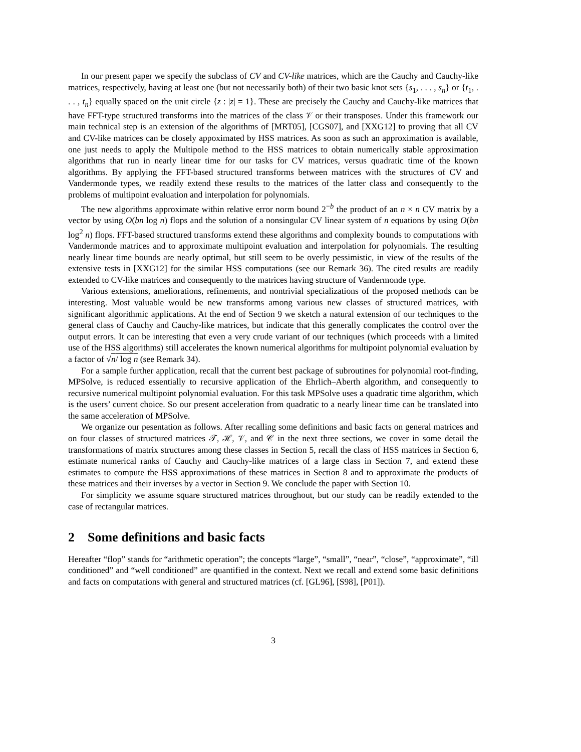In our present paper we specify the subclass of CV and CV-like matrices, which are the Cauchy and Cauchy-like matrices, respectively, having at least one (but not necessarily both) of their two basic knot sets {s<sub>1</sub>, . . . , s<sub>n</sub>} or {t<sub>1</sub>, . . . , t<sub>n</sub>} equally spaced on the unit circle {z : |z| = 1}. These are precisely the Cauchy and Cauchy-like matrices that have FFT-type structured transforms into the matrices of the class 𝒱 or their transposes. Under this framework our main technical step is an extension of the algorithms of [MRT05], [CGS07], and [XXG12] to proving that all CV and CV-like matrices can be closely appoximated by HSS matrices. As soon as such an approximation is available, one just needs to apply the Multipole method to the HSS matrices to obtain numerically stable approximation algorithms that run in nearly linear time for our tasks for CV matrices, versus quadratic time of the known algorithms. By applying the FFT-based structured transforms between matrices with the structures of CV and Vandermonde types, we readily extend these results to the matrices of the latter class and consequently to the problems of multipoint evaluation and interpolation for polynomials.
The new algorithms approximate within relative error norm bound 2<sup>−b</sup> the product of an n × n CV matrix by a vector by using O(bn log n) flops and the solution of a nonsingular CV linear system of n equations by using O(bn log<sup>2</sup> n) flops. FFT-based structured transforms extend these algorithms and complexity bounds to computations with Vandermonde matrices and to approximate multipoint evaluation and interpolation for polynomials. The resulting nearly linear time bounds are nearly optimal, but still seem to be overly pessimistic, in view of the results of the extensive tests in [XXG12] for the similar HSS computations (see our Remark 36). The cited results are readily extended to CV-like matrices and consequently to the matrices having structure of Vandermonde type.
Various extensions, ameliorations, refinements, and nontrivial specializations of the proposed methods can be interesting. Most valuable would be new transforms among various new classes of structured matrices, with significant algorithmic applications. At the end of Section 9 we sketch a natural extension of our techniques to the general class of Cauchy and Cauchy-like matrices, but indicate that this generally complicates the control over the output errors. It can be interesting that even a very crude variant of our techniques (which proceeds with a limited use of the HSS algorithms) still accelerates the known numerical algorithms for multipoint polynomial evaluation by a factor of √n/ log n (see Remark 34).
For a sample further application, recall that the current best package of subroutines for polynomial root-finding, MPSolve, is reduced essentially to recursive application of the Ehrlich–Aberth algorithm, and consequently to recursive numerical multipoint polynomial evaluation. For this task MPSolve uses a quadratic time algorithm, which is the users’ current choice. So our present acceleration from quadratic to a nearly linear time can be translated into the same acceleration of MPSolve.
We organize our pesentation as follows. After recalling some definitions and basic facts on general matrices and on four classes of structured matrices 𝒯, ℋ, 𝒱, and 𝒞 in the next three sections, we cover in some detail the transformations of matrix structures among these classes in Section 5, recall the class of HSS matrices in Section 6, estimate numerical ranks of Cauchy and Cauchy-like matrices of a large class in Section 7, and extend these estimates to compute the HSS approximations of these matrices in Section 8 and to approximate the products of these matrices and their inverses by a vector in Section 9. We conclude the paper with Section 10.
For simplicity we assume square structured matrices throughout, but our study can be readily extended to the case of rectangular matrices.
2 Some definitions and basic facts
Hereafter “flop” stands for “arithmetic operation”; the concepts “large”, “small”, “near”, “close”, “approximate”, “ill conditioned” and “well conditioned” are quantified in the context. Next we recall and extend some basic definitions and facts on computations with general and structured matrices (cf. [GL96], [S98], [P01]).
3